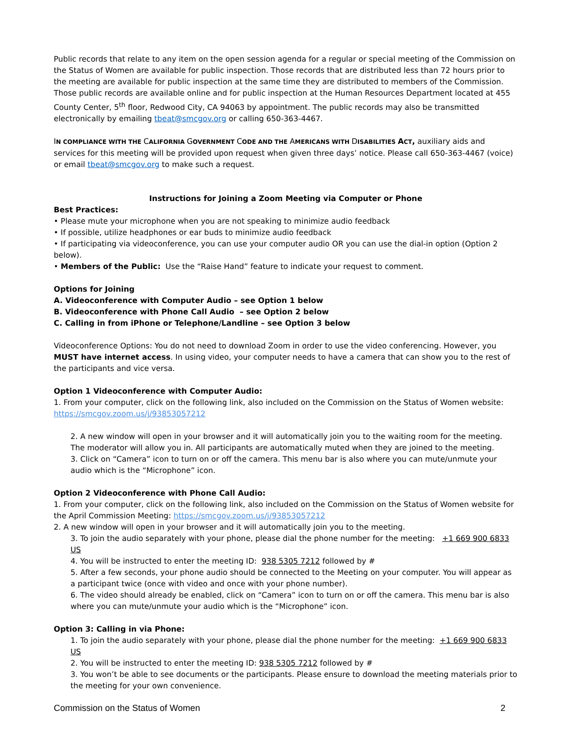Public records that relate to any item on the open session agenda for a regular or special meeting of the Commission on the Status of Women are available for public inspection. Those records that are distributed less than 72 hours prior to the meeting are available for public inspection at the same time they are distributed to members of the Commission. Those public records are available online and for public inspection at the Human Resources Department located at 455 County Center, 5<sup>th</sup> floor, Redwood City, CA 94063 by appointment. The public records may also be transmitted electronically by emailing tbeat@smcgov.org or calling 650-363-4467.
IN COMPLIANCE WITH THE CALIFORNIA GOVERNMENT CODE AND THE AMERICANS WITH DISABILITIES ACT, auxiliary aids and services for this meeting will be provided upon request when given three days’ notice. Please call 650-363-4467 (voice) or email tbeat@smcgov.org to make such a request.
Instructions for Joining a Zoom Meeting via Computer or Phone
Best Practices:
• Please mute your microphone when you are not speaking to minimize audio feedback
• If possible, utilize headphones or ear buds to minimize audio feedback
• If participating via videoconference, you can use your computer audio OR you can use the dial-in option (Option 2 below).
• Members of the Public: Use the “Raise Hand” feature to indicate your request to comment.
Options for Joining
A. Videoconference with Computer Audio – see Option 1 below
B. Videoconference with Phone Call Audio – see Option 2 below
C. Calling in from iPhone or Telephone/Landline – see Option 3 below
Videoconference Options: You do not need to download Zoom in order to use the video conferencing. However, you MUST have internet access. In using video, your computer needs to have a camera that can show you to the rest of the participants and vice versa.
Option 1 Videoconference with Computer Audio:
1. From your computer, click on the following link, also included on the Commission on the Status of Women website: https://smcgov.zoom.us/j/93853057212
2. A new window will open in your browser and it will automatically join you to the waiting room for the meeting. The moderator will allow you in. All participants are automatically muted when they are joined to the meeting.
3. Click on “Camera” icon to turn on or off the camera. This menu bar is also where you can mute/unmute your audio which is the “Microphone” icon.
Option 2 Videoconference with Phone Call Audio:
1. From your computer, click on the following link, also included on the Commission on the Status of Women website for the April Commission Meeting: https://smcgov.zoom.us/j/93853057212
2. A new window will open in your browser and it will automatically join you to the meeting.
3. To join the audio separately with your phone, please dial the phone number for the meeting: +1 669 900 6833 US
4. You will be instructed to enter the meeting ID: 938 5305 7212 followed by #
5. After a few seconds, your phone audio should be connected to the Meeting on your computer. You will appear as a participant twice (once with video and once with your phone number).
6. The video should already be enabled, click on “Camera” icon to turn on or off the camera. This menu bar is also where you can mute/unmute your audio which is the “Microphone” icon.
Option 3: Calling in via Phone:
1. To join the audio separately with your phone, please dial the phone number for the meeting: +1 669 900 6833 US
2. You will be instructed to enter the meeting ID: 938 5305 7212 followed by #
3. You won’t be able to see documents or the participants. Please ensure to download the meeting materials prior to the meeting for your own convenience.
Commission on the Status of Women 2